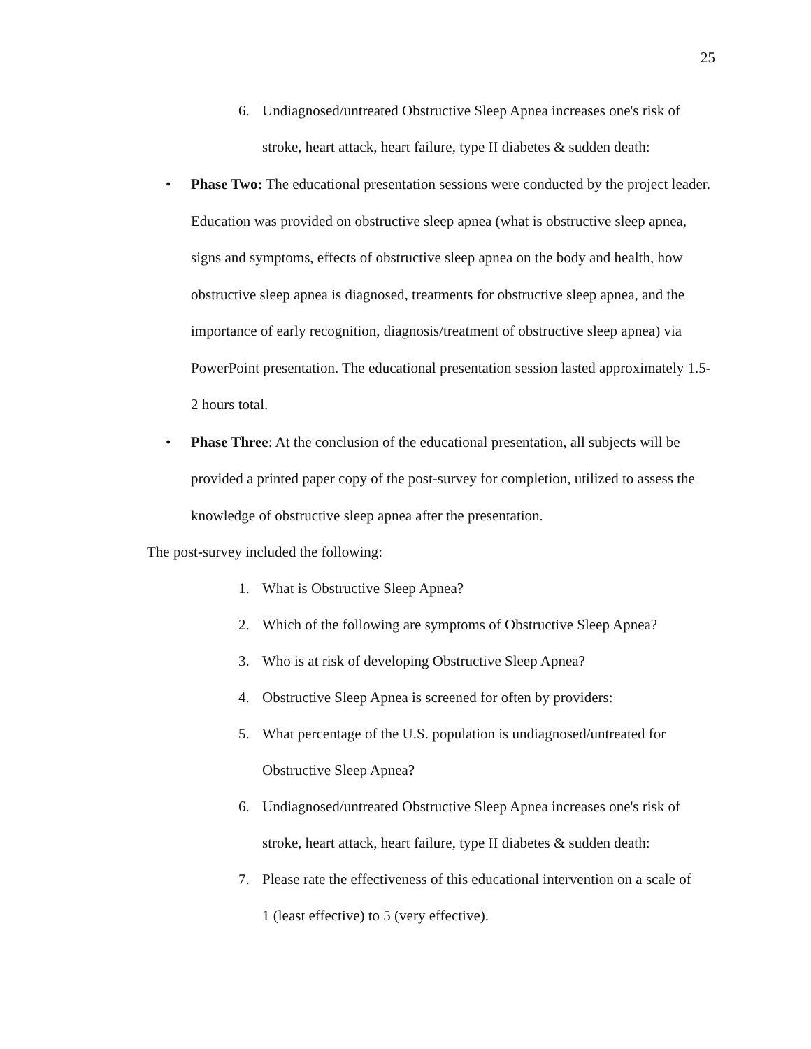25
6. Undiagnosed/untreated Obstructive Sleep Apnea increases one's risk of stroke, heart attack, heart failure, type II diabetes & sudden death:
• Phase Two: The educational presentation sessions were conducted by the project leader. Education was provided on obstructive sleep apnea (what is obstructive sleep apnea, signs and symptoms, effects of obstructive sleep apnea on the body and health, how obstructive sleep apnea is diagnosed, treatments for obstructive sleep apnea, and the importance of early recognition, diagnosis/treatment of obstructive sleep apnea) via PowerPoint presentation. The educational presentation session lasted approximately 1.5-2 hours total.
• Phase Three: At the conclusion of the educational presentation, all subjects will be provided a printed paper copy of the post-survey for completion, utilized to assess the knowledge of obstructive sleep apnea after the presentation.
The post-survey included the following:
1. What is Obstructive Sleep Apnea?
2. Which of the following are symptoms of Obstructive Sleep Apnea?
3. Who is at risk of developing Obstructive Sleep Apnea?
4. Obstructive Sleep Apnea is screened for often by providers:
5. What percentage of the U.S. population is undiagnosed/untreated for Obstructive Sleep Apnea?
6. Undiagnosed/untreated Obstructive Sleep Apnea increases one's risk of stroke, heart attack, heart failure, type II diabetes & sudden death:
7. Please rate the effectiveness of this educational intervention on a scale of 1 (least effective) to 5 (very effective).